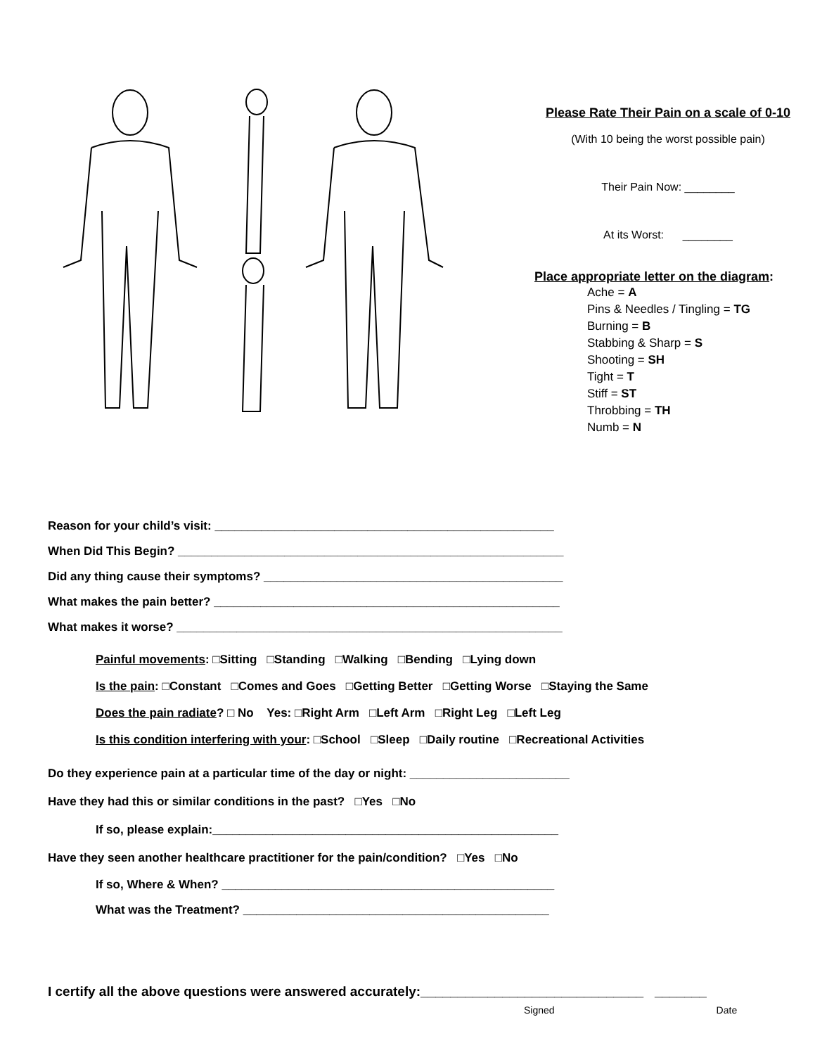Please Rate Their Pain on a scale of 0-10
(With 10 being the worst possible pain)
Their Pain Now: ________
At its Worst: ________
Place appropriate letter on the diagram:
Ache = A
Pins & Needles / Tingling = TG
Burning = B
Stabbing & Sharp = S
Shooting = SH
Tight = T
Stiff = ST
Throbbing = TH
Numb = N
Reason for your child’s visit: ___________________________________________________
When Did This Begin? __________________________________________________________
Did any thing cause their symptoms? _____________________________________________
What makes the pain better? ____________________________________________________
What makes it worse? __________________________________________________________
Painful movements: □Sitting □Standing □Walking □Bending □Lying down
Is the pain: □Constant □Comes and Goes □Getting Better □Getting Worse □Staying the Same
Does the pain radiate? □ No Yes: □Right Arm □Left Arm □Right Leg □Left Leg
Is this condition interfering with your: □School □Sleep □Daily routine □Recreational Activities
Do they experience pain at a particular time of the day or night: ________________________
Have they had this or similar conditions in the past? □Yes □No
If so, please explain:____________________________________________________
Have they seen another healthcare practitioner for the pain/condition? □Yes □No
If so, Where & When? __________________________________________________
What was the Treatment? ______________________________________________
I certify all the above questions were answered accurately:______________________________ _______
Signed Date